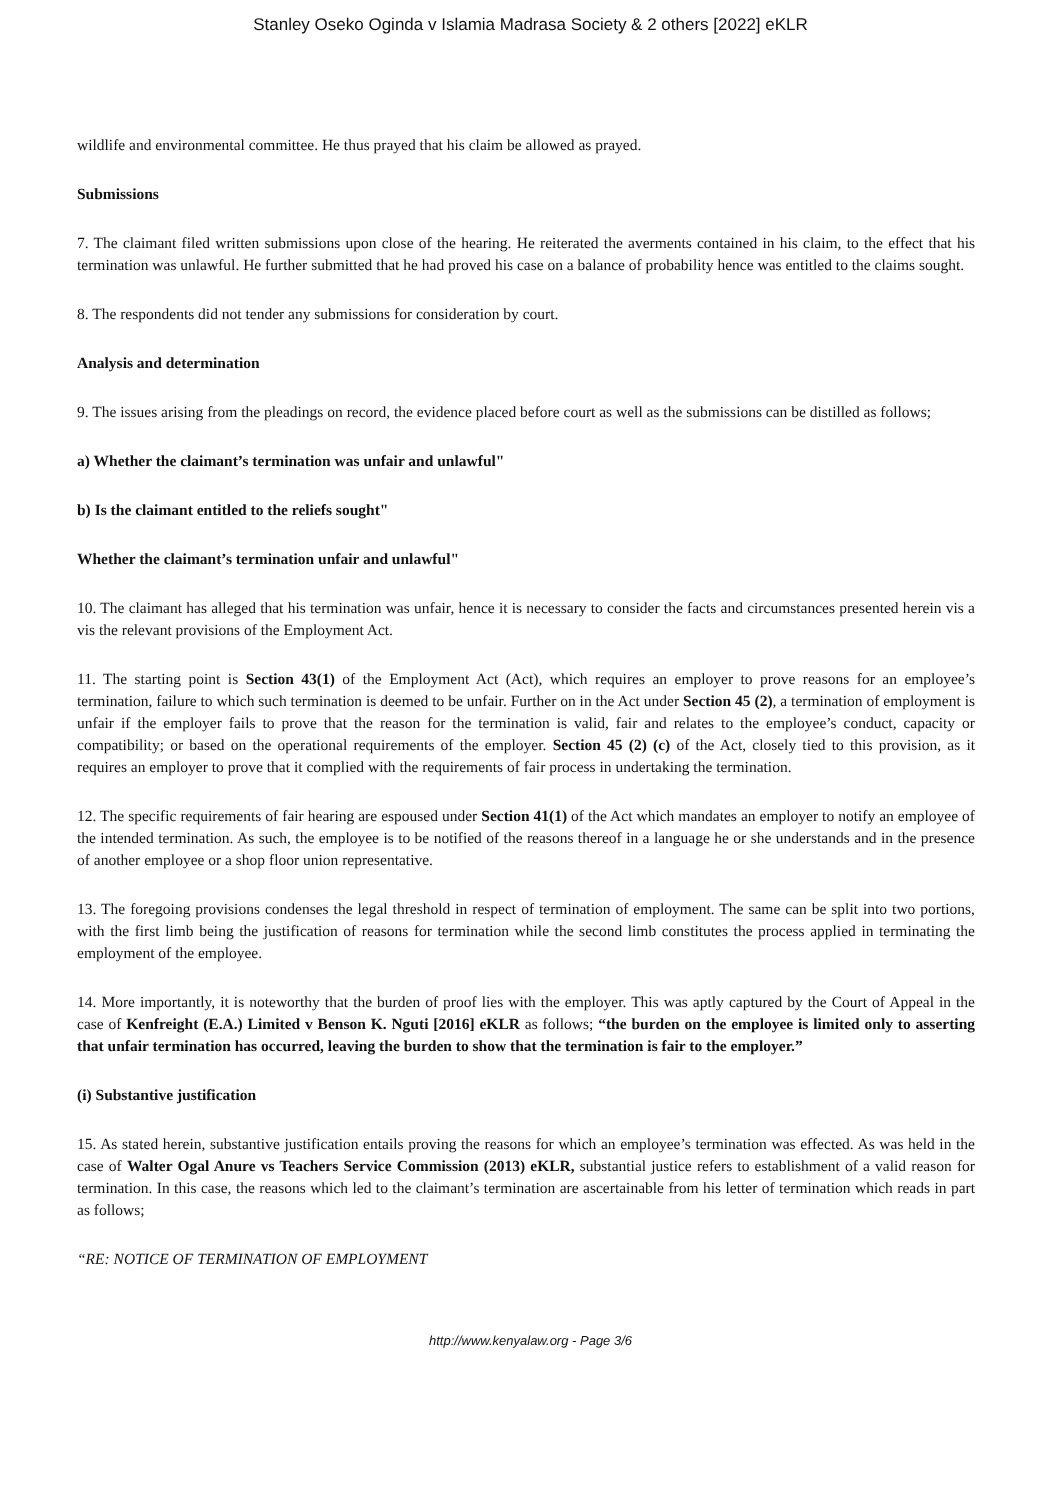Stanley Oseko Oginda v Islamia Madrasa Society & 2 others [2022] eKLR
wildlife and environmental committee. He thus prayed that his claim be allowed as prayed.
Submissions
7. The claimant filed written submissions upon close of the hearing. He reiterated the averments contained in his claim, to the effect that his termination was unlawful. He further submitted that he had proved his case on a balance of probability hence was entitled to the claims sought.
8. The respondents did not tender any submissions for consideration by court.
Analysis and determination
9. The issues arising from the pleadings on record, the evidence placed before court as well as the submissions can be distilled as follows;
a) Whether the claimant’s termination was unfair and unlawful"
b) Is the claimant entitled to the reliefs sought"
Whether the claimant’s termination unfair and unlawful"
10. The claimant has alleged that his termination was unfair, hence it is necessary to consider the facts and circumstances presented herein vis a vis the relevant provisions of the Employment Act.
11. The starting point is Section 43(1) of the Employment Act (Act), which requires an employer to prove reasons for an employee’s termination, failure to which such termination is deemed to be unfair. Further on in the Act under Section 45 (2), a termination of employment is unfair if the employer fails to prove that the reason for the termination is valid, fair and relates to the employee’s conduct, capacity or compatibility; or based on the operational requirements of the employer. Section 45 (2) (c) of the Act, closely tied to this provision, as it requires an employer to prove that it complied with the requirements of fair process in undertaking the termination.
12. The specific requirements of fair hearing are espoused under Section 41(1) of the Act which mandates an employer to notify an employee of the intended termination. As such, the employee is to be notified of the reasons thereof in a language he or she understands and in the presence of another employee or a shop floor union representative.
13. The foregoing provisions condenses the legal threshold in respect of termination of employment. The same can be split into two portions, with the first limb being the justification of reasons for termination while the second limb constitutes the process applied in terminating the employment of the employee.
14. More importantly, it is noteworthy that the burden of proof lies with the employer. This was aptly captured by the Court of Appeal in the case of Kenfreight (E.A.) Limited v Benson K. Nguti [2016] eKLR as follows; “the burden on the employee is limited only to asserting that unfair termination has occurred, leaving the burden to show that the termination is fair to the employer.”
(i) Substantive justification
15. As stated herein, substantive justification entails proving the reasons for which an employee’s termination was effected. As was held in the case of Walter Ogal Anure vs Teachers Service Commission (2013) eKLR, substantial justice refers to establishment of a valid reason for termination. In this case, the reasons which led to the claimant’s termination are ascertainable from his letter of termination which reads in part as follows;
“RE: NOTICE OF TERMINATION OF EMPLOYMENT
http://www.kenyalaw.org - Page 3/6